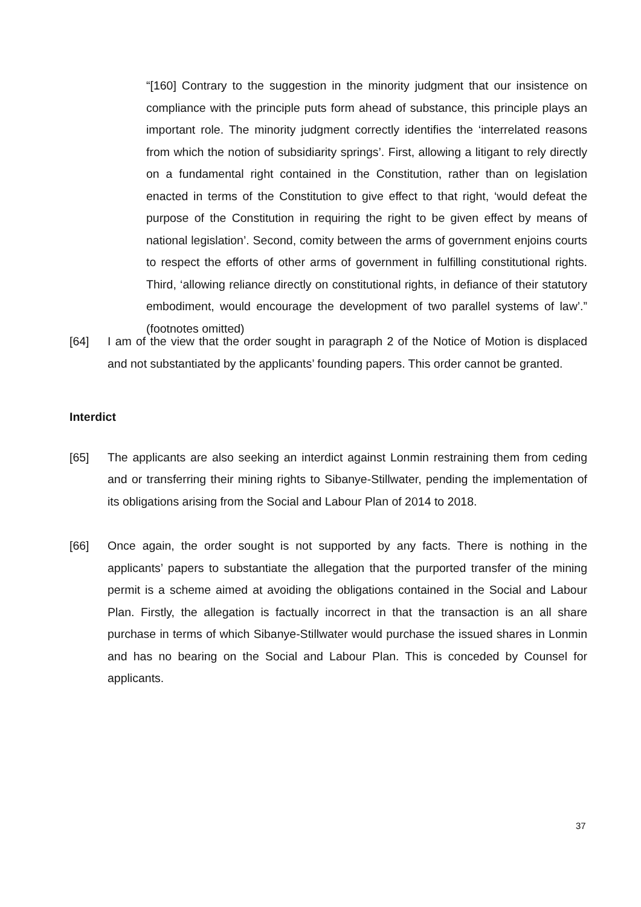“[160] Contrary to the suggestion in the minority judgment that our insistence on compliance with the principle puts form ahead of substance, this principle plays an important role. The minority judgment correctly identifies the ‘interrelated reasons from which the notion of subsidiarity springs’. First, allowing a litigant to rely directly on a fundamental right contained in the Constitution, rather than on legislation enacted in terms of the Constitution to give effect to that right, ‘would defeat the purpose of the Constitution in requiring the right to be given effect by means of national legislation’. Second, comity between the arms of government enjoins courts to respect the efforts of other arms of government in fulfilling constitutional rights. Third, ‘allowing reliance directly on constitutional rights, in defiance of their statutory embodiment, would encourage the development of two parallel systems of law’.” (footnotes omitted)
[64] I am of the view that the order sought in paragraph 2 of the Notice of Motion is displaced and not substantiated by the applicants’ founding papers. This order cannot be granted.
Interdict
[65] The applicants are also seeking an interdict against Lonmin restraining them from ceding and or transferring their mining rights to Sibanye-Stillwater, pending the implementation of its obligations arising from the Social and Labour Plan of 2014 to 2018.
[66] Once again, the order sought is not supported by any facts. There is nothing in the applicants’ papers to substantiate the allegation that the purported transfer of the mining permit is a scheme aimed at avoiding the obligations contained in the Social and Labour Plan. Firstly, the allegation is factually incorrect in that the transaction is an all share purchase in terms of which Sibanye-Stillwater would purchase the issued shares in Lonmin and has no bearing on the Social and Labour Plan. This is conceded by Counsel for applicants.
37